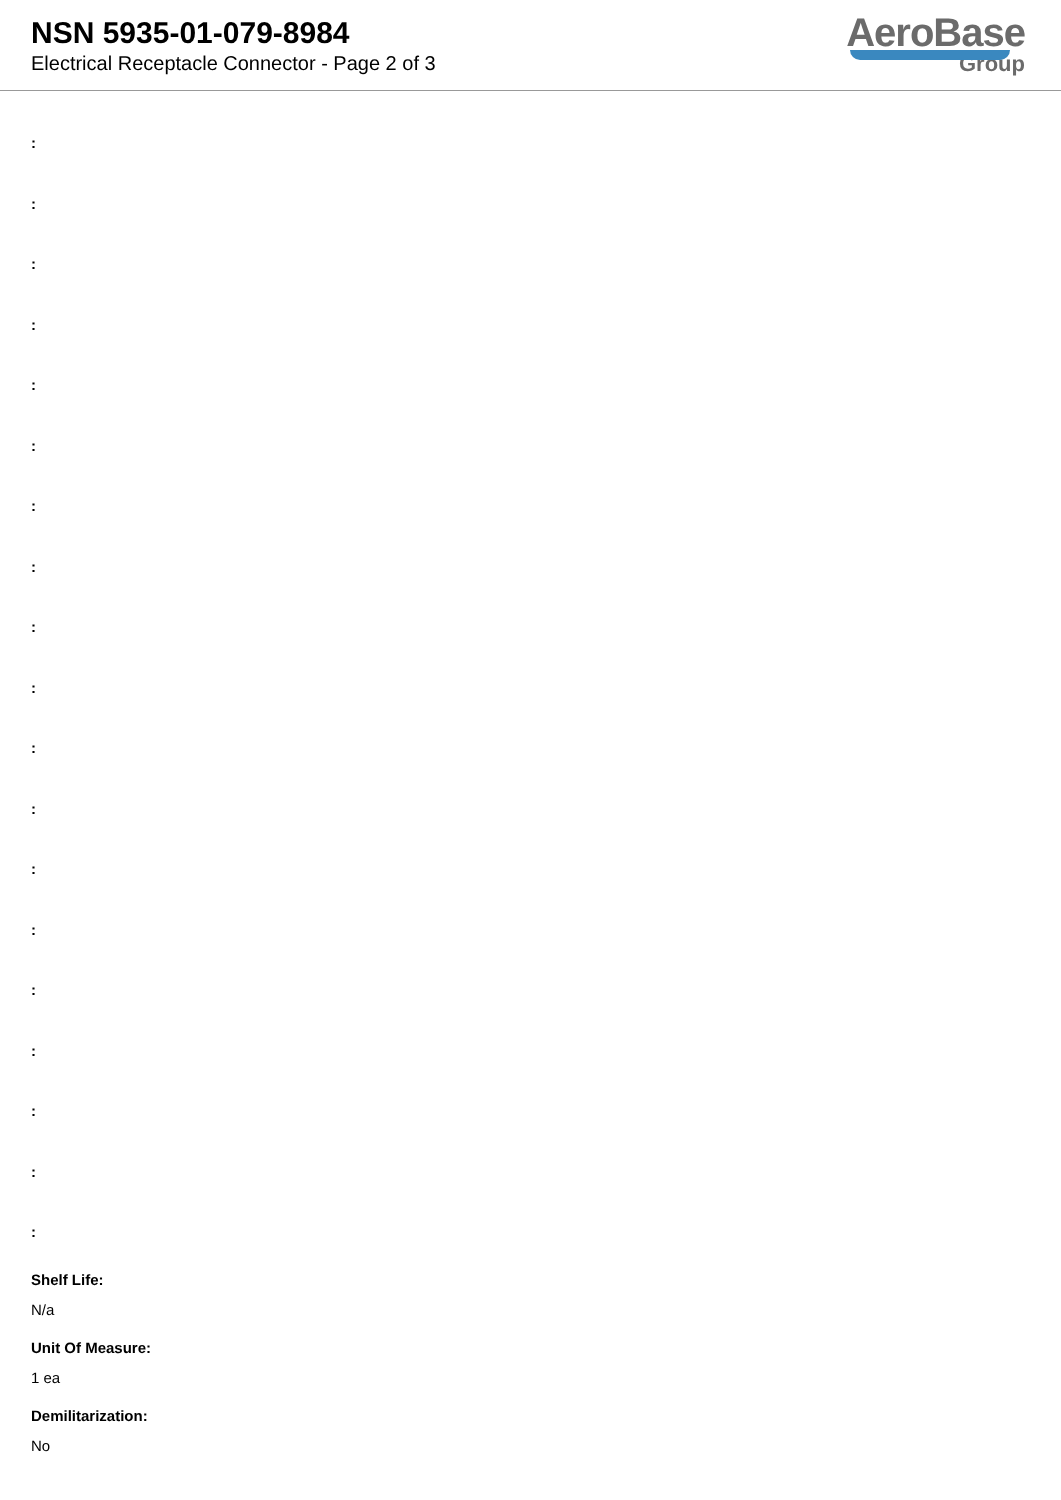NSN 5935-01-079-8984
Electrical Receptacle Connector - Page 2 of 3
AeroBase
Group
:
:
:
:
:
:
:
:
:
:
:
:
:
:
:
:
:
:
:
Shelf Life:
N/a
Unit Of Measure:
1 ea
Demilitarization:
No